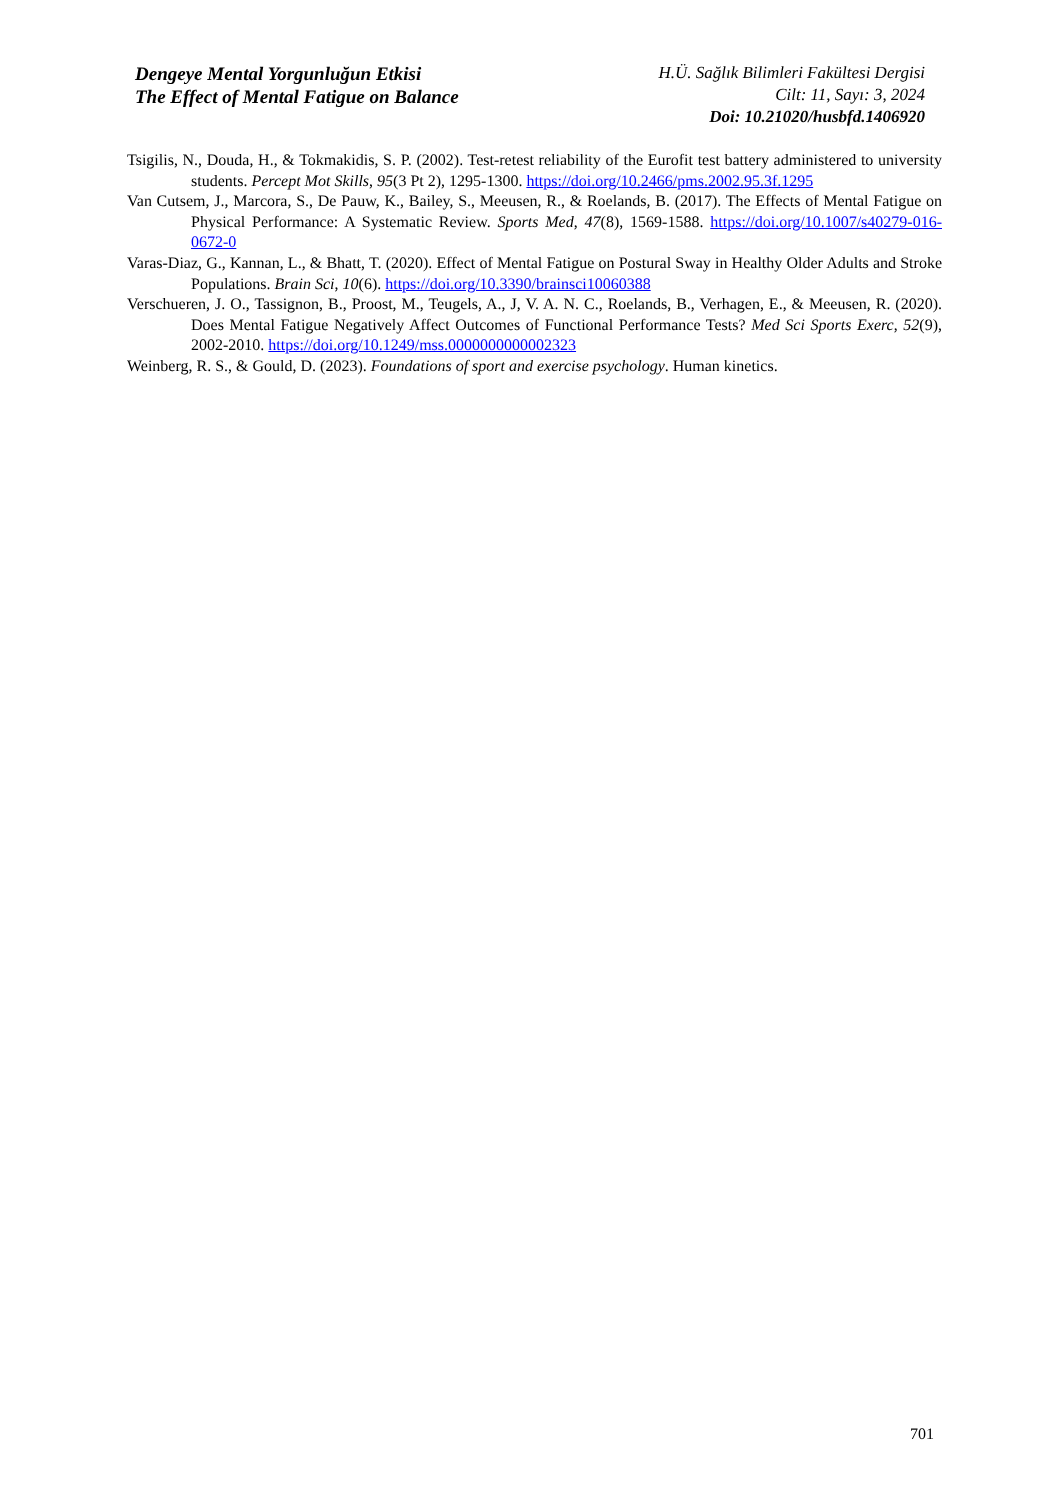Dengeye Mental Yorgunluğun Etkisi
The Effect of Mental Fatigue on Balance
H.Ü. Sağlık Bilimleri Fakültesi Dergisi
Cilt: 11, Sayı: 3, 2024
Doi: 10.21020/husbfd.1406920
Tsigilis, N., Douda, H., & Tokmakidis, S. P. (2002). Test-retest reliability of the Eurofit test battery administered to university students. Percept Mot Skills, 95(3 Pt 2), 1295-1300. https://doi.org/10.2466/pms.2002.95.3f.1295
Van Cutsem, J., Marcora, S., De Pauw, K., Bailey, S., Meeusen, R., & Roelands, B. (2017). The Effects of Mental Fatigue on Physical Performance: A Systematic Review. Sports Med, 47(8), 1569-1588. https://doi.org/10.1007/s40279-016-0672-0
Varas-Diaz, G., Kannan, L., & Bhatt, T. (2020). Effect of Mental Fatigue on Postural Sway in Healthy Older Adults and Stroke Populations. Brain Sci, 10(6). https://doi.org/10.3390/brainsci10060388
Verschueren, J. O., Tassignon, B., Proost, M., Teugels, A., J, V. A. N. C., Roelands, B., Verhagen, E., & Meeusen, R. (2020). Does Mental Fatigue Negatively Affect Outcomes of Functional Performance Tests? Med Sci Sports Exerc, 52(9), 2002-2010. https://doi.org/10.1249/mss.0000000000002323
Weinberg, R. S., & Gould, D. (2023). Foundations of sport and exercise psychology. Human kinetics.
701